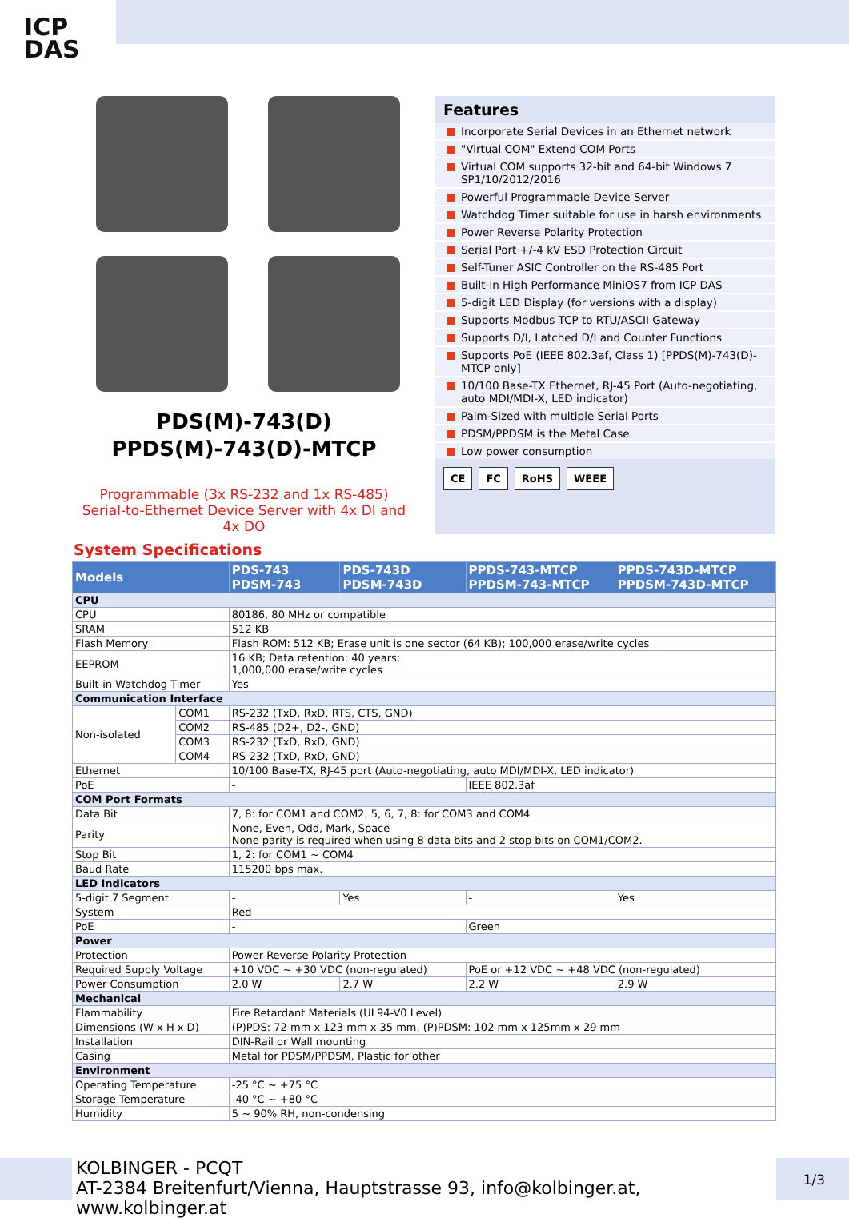ICP
DAS
PDS(M)-743(D)
PPDS(M)-743(D)-MTCP
Programmable (3x RS-232 and 1x RS-485)
Serial-to-Ethernet Device Server with 4x DI and 4x DO
Features
Incorporate Serial Devices in an Ethernet network
"Virtual COM" Extend COM Ports
Virtual COM supports 32-bit and 64-bit Windows 7 SP1/10/2012/2016
Powerful Programmable Device Server
Watchdog Timer suitable for use in harsh environments
Power Reverse Polarity Protection
Serial Port +/-4 kV ESD Protection Circuit
Self-Tuner ASIC Controller on the RS-485 Port
Built-in High Performance MiniOS7 from ICP DAS
5-digit LED Display (for versions with a display)
Supports Modbus TCP to RTU/ASCII Gateway
Supports D/I, Latched D/I and Counter Functions
Supports PoE (IEEE 802.3af, Class 1) [PPDS(M)-743(D)-MTCP only]
10/100 Base-TX Ethernet, RJ-45 Port (Auto-negotiating, auto MDI/MDI-X, LED indicator)
Palm-Sized with multiple Serial Ports
PDSM/PPDSM is the Metal Case
Low power consumption
CE FC RoHS WEEE
System Specifications
| Models | | PDS-743 PDSM-743 | PDS-743D PDSM-743D | PPDS-743-MTCP PPDSM-743-MTCP | PPDS-743D-MTCP PPDSM-743D-MTCP |
| --- | --- | --- | --- | --- | --- |
| CPU | | | | | |
| CPU | | 80186, 80 MHz or compatible | | | |
| SRAM | | 512 KB | | | |
| Flash Memory | | Flash ROM: 512 KB; Erase unit is one sector (64 KB); 100,000 erase/write cycles | | | |
| EEPROM | | 16 KB; Data retention: 40 years; 1,000,000 erase/write cycles | | | |
| Built-in Watchdog Timer | | Yes | | | |
| Communication Interface | | | | | |
| Non-isolated | COM1 | RS-232 (TxD, RxD, RTS, CTS, GND) | | | |
| | COM2 | RS-485 (D2+, D2-, GND) | | | |
| | COM3 | RS-232 (TxD, RxD, GND) | | | |
| | COM4 | RS-232 (TxD, RxD, GND) | | | |
| Ethernet | | 10/100 Base-TX, RJ-45 port (Auto-negotiating, auto MDI/MDI-X, LED indicator) | | | |
| PoE | | - | | IEEE 802.3af | |
| COM Port Formats | | | | | |
| Data Bit | | 7, 8: for COM1 and COM2, 5, 6, 7, 8: for COM3 and COM4 | | | |
| Parity | | None, Even, Odd, Mark, Space None parity is required when using 8 data bits and 2 stop bits on COM1/COM2. | | | |
| Stop Bit | | 1, 2: for COM1 ~ COM4 | | | |
| Baud Rate | | 115200 bps max. | | | |
| LED Indicators | | | | | |
| 5-digit 7 Segment | | - | Yes | - | Yes |
| System | | Red | | | |
| PoE | | - | | Green | |
| Power | | | | | |
| Protection | | Power Reverse Polarity Protection | | | |
| Required Supply Voltage | | +10 VDC ~ +30 VDC (non-regulated) | | PoE or +12 VDC ~ +48 VDC (non-regulated) | |
| Power Consumption | | 2.0 W | 2.7 W | 2.2 W | 2.9 W |
| Mechanical | | | | | |
| Flammability | | Fire Retardant Materials (UL94-V0 Level) | | | |
| Dimensions (W x H x D) | | (P)PDS: 72 mm x 123 mm x 35 mm, (P)PDSM: 102 mm x 125mm x 29 mm | | | |
| Installation | | DIN-Rail or Wall mounting | | | |
| Casing | | Metal for PDSM/PPDSM, Plastic for other | | | |
| Environment | | | | | |
| Operating Temperature | | -25 °C ~ +75 °C | | | |
| Storage Temperature | | -40 °C ~ +80 °C | | | |
| Humidity | | 5 ~ 90% RH, non-condensing | | | |
KOLBINGER - PCQT
AT-2384 Breitenfurt/Vienna, Hauptstrasse 93, info@kolbinger.at, www.kolbinger.at
1/3